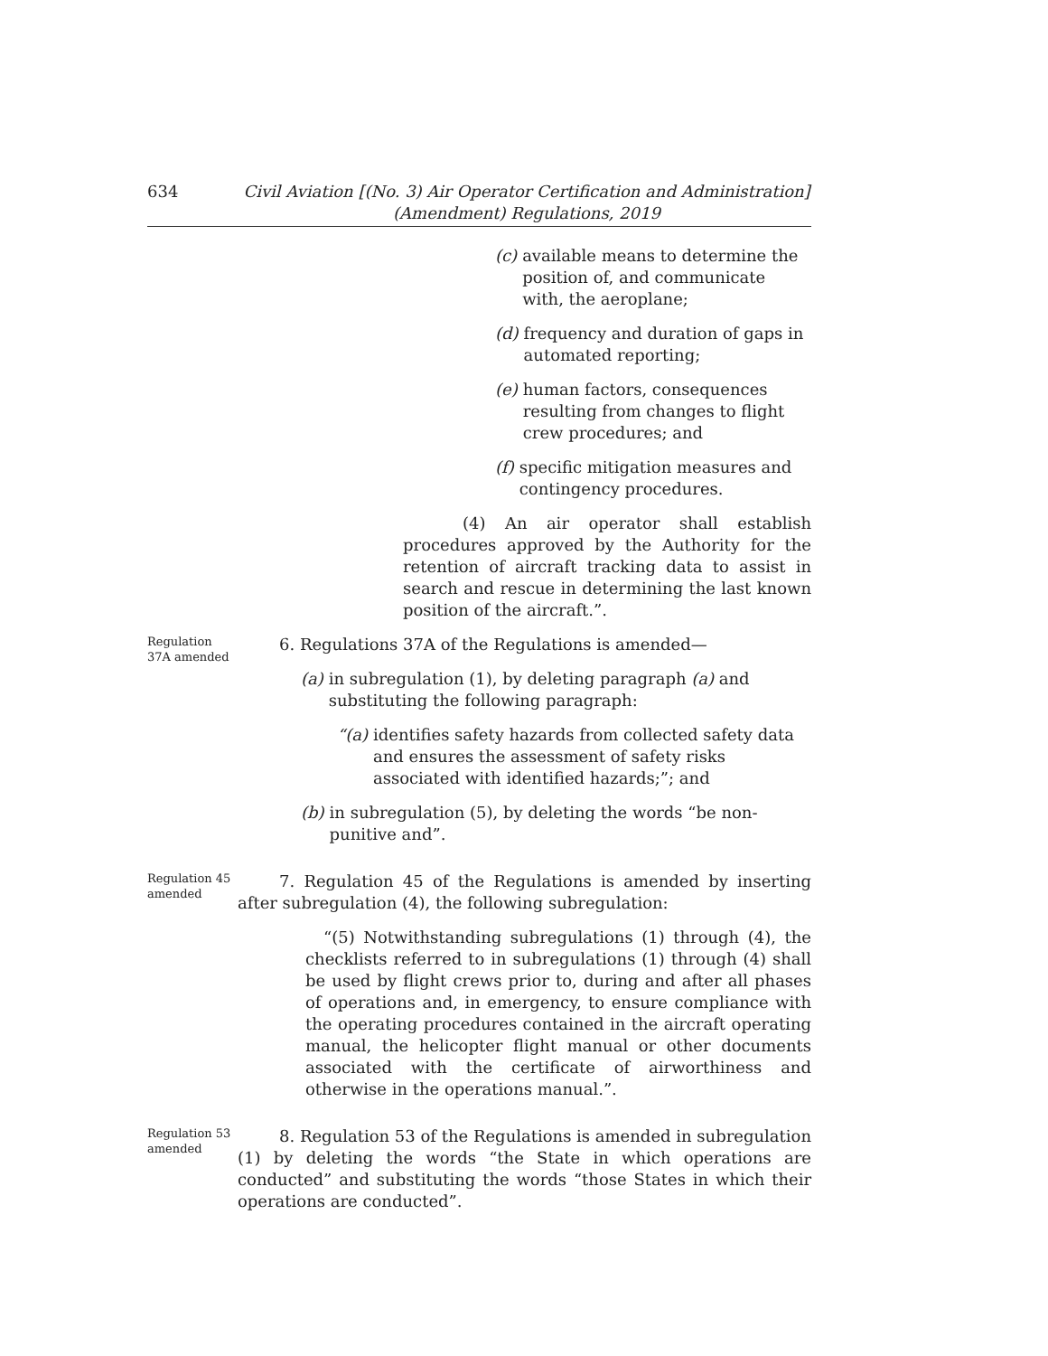634 Civil Aviation [(No. 3) Air Operator Certification and Administration]
(Amendment) Regulations, 2019
(c)
available means to determine the position of, and communicate with, the aeroplane;
(d)
frequency and duration of gaps in automated reporting;
(e)
human factors, consequences resulting from changes to flight crew procedures; and
(f)
specific mitigation measures and contingency procedures.
(4) An air operator shall establish procedures approved by the Authority for the retention of aircraft tracking data to assist in search and rescue in determining the last known position of the aircraft.”.
Regulation 37A amended
6. Regulations 37A of the Regulations is amended—
(a) in subregulation (1), by deleting paragraph (a) and substituting the following paragraph:
“(a) identifies safety hazards from collected safety data and ensures the assessment of safety risks associated with identified hazards;”; and
(b) in subregulation (5), by deleting the words “be non-punitive and”.
Regulation 45 amended
7. Regulation 45 of the Regulations is amended by inserting after subregulation (4), the following subregulation:
“(5) Notwithstanding subregulations (1) through (4), the checklists referred to in subregulations (1) through (4) shall be used by flight crews prior to, during and after all phases of operations and, in emergency, to ensure compliance with the operating procedures contained in the aircraft operating manual, the helicopter flight manual or other documents associated with the certificate of airworthiness and otherwise in the operations manual.”.
Regulation 53 amended
8. Regulation 53 of the Regulations is amended in subregulation (1) by deleting the words “the State in which operations are conducted” and substituting the words “those States in which their operations are conducted”.